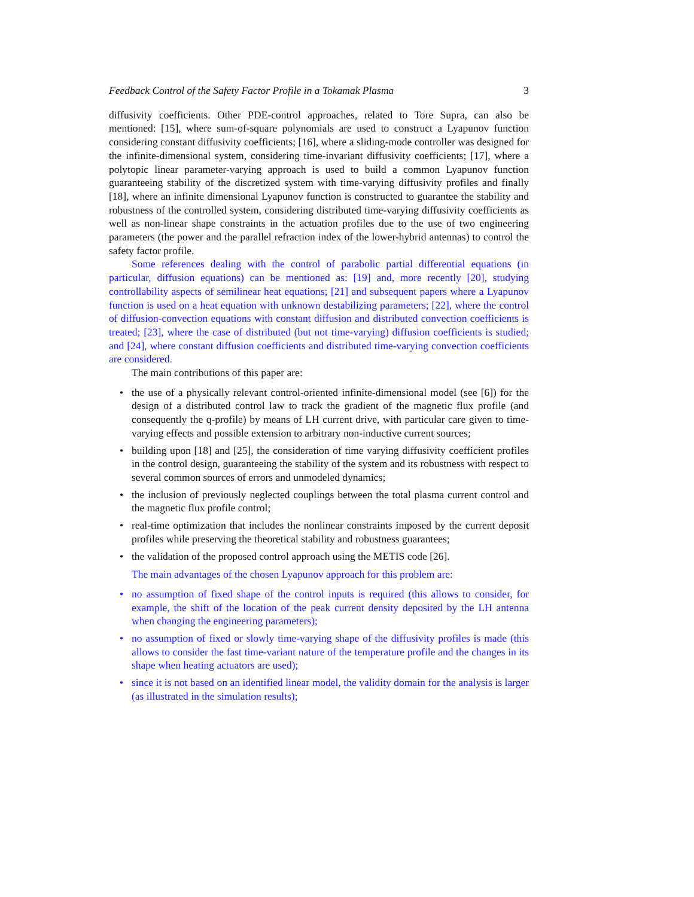Feedback Control of the Safety Factor Profile in a Tokamak Plasma 3
diffusivity coefficients. Other PDE-control approaches, related to Tore Supra, can also be mentioned: [15], where sum-of-square polynomials are used to construct a Lyapunov function considering constant diffusivity coefficients; [16], where a sliding-mode controller was designed for the infinite-dimensional system, considering time-invariant diffusivity coefficients; [17], where a polytopic linear parameter-varying approach is used to build a common Lyapunov function guaranteeing stability of the discretized system with time-varying diffusivity profiles and finally [18], where an infinite dimensional Lyapunov function is constructed to guarantee the stability and robustness of the controlled system, considering distributed time-varying diffusivity coefficients as well as non-linear shape constraints in the actuation profiles due to the use of two engineering parameters (the power and the parallel refraction index of the lower-hybrid antennas) to control the safety factor profile.
Some references dealing with the control of parabolic partial differential equations (in particular, diffusion equations) can be mentioned as: [19] and, more recently [20], studying controllability aspects of semilinear heat equations; [21] and subsequent papers where a Lyapunov function is used on a heat equation with unknown destabilizing parameters; [22], where the control of diffusion-convection equations with constant diffusion and distributed convection coefficients is treated; [23], where the case of distributed (but not time-varying) diffusion coefficients is studied; and [24], where constant diffusion coefficients and distributed time-varying convection coefficients are considered.
The main contributions of this paper are:
• the use of a physically relevant control-oriented infinite-dimensional model (see [6]) for the design of a distributed control law to track the gradient of the magnetic flux profile (and consequently the q-profile) by means of LH current drive, with particular care given to time-varying effects and possible extension to arbitrary non-inductive current sources;
• building upon [18] and [25], the consideration of time varying diffusivity coefficient profiles in the control design, guaranteeing the stability of the system and its robustness with respect to several common sources of errors and unmodeled dynamics;
• the inclusion of previously neglected couplings between the total plasma current control and the magnetic flux profile control;
• real-time optimization that includes the nonlinear constraints imposed by the current deposit profiles while preserving the theoretical stability and robustness guarantees;
• the validation of the proposed control approach using the METIS code [26].
The main advantages of the chosen Lyapunov approach for this problem are:
• no assumption of fixed shape of the control inputs is required (this allows to consider, for example, the shift of the location of the peak current density deposited by the LH antenna when changing the engineering parameters);
• no assumption of fixed or slowly time-varying shape of the diffusivity profiles is made (this allows to consider the fast time-variant nature of the temperature profile and the changes in its shape when heating actuators are used);
• since it is not based on an identified linear model, the validity domain for the analysis is larger (as illustrated in the simulation results);